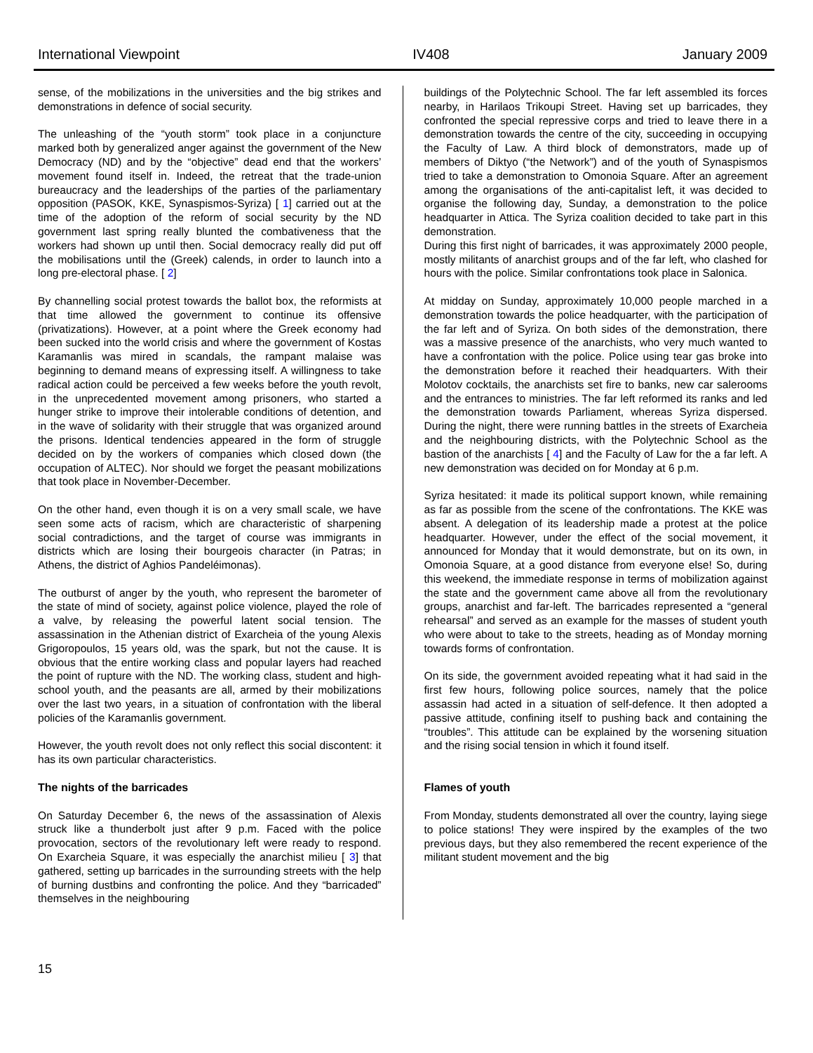International Viewpoint IV408 January 2009
sense, of the mobilizations in the universities and the big strikes and demonstrations in defence of social security.
The unleashing of the “youth storm” took place in a conjuncture marked both by generalized anger against the government of the New Democracy (ND) and by the “objective” dead end that the workers’ movement found itself in. Indeed, the retreat that the trade-union bureaucracy and the leaderships of the parties of the parliamentary opposition (PASOK, KKE, Synaspismos-Syriza) [ 1] carried out at the time of the adoption of the reform of social security by the ND government last spring really blunted the combativeness that the workers had shown up until then. Social democracy really did put off the mobilisations until the (Greek) calends, in order to launch into a long pre-electoral phase. [ 2]
By channelling social protest towards the ballot box, the reformists at that time allowed the government to continue its offensive (privatizations). However, at a point where the Greek economy had been sucked into the world crisis and where the government of Kostas Karamanlis was mired in scandals, the rampant malaise was beginning to demand means of expressing itself. A willingness to take radical action could be perceived a few weeks before the youth revolt, in the unprecedented movement among prisoners, who started a hunger strike to improve their intolerable conditions of detention, and in the wave of solidarity with their struggle that was organized around the prisons. Identical tendencies appeared in the form of struggle decided on by the workers of companies which closed down (the occupation of ALTEC). Nor should we forget the peasant mobilizations that took place in November-December.
On the other hand, even though it is on a very small scale, we have seen some acts of racism, which are characteristic of sharpening social contradictions, and the target of course was immigrants in districts which are losing their bourgeois character (in Patras; in Athens, the district of Aghios Pandeléimonas).
The outburst of anger by the youth, who represent the barometer of the state of mind of society, against police violence, played the role of a valve, by releasing the powerful latent social tension. The assassination in the Athenian district of Exarcheia of the young Alexis Grigoropoulos, 15 years old, was the spark, but not the cause. It is obvious that the entire working class and popular layers had reached the point of rupture with the ND. The working class, student and high-school youth, and the peasants are all, armed by their mobilizations over the last two years, in a situation of confrontation with the liberal policies of the Karamanlis government.
However, the youth revolt does not only reflect this social discontent: it has its own particular characteristics.
The nights of the barricades
On Saturday December 6, the news of the assassination of Alexis struck like a thunderbolt just after 9 p.m. Faced with the police provocation, sectors of the revolutionary left were ready to respond. On Exarcheia Square, it was especially the anarchist milieu [ 3] that gathered, setting up barricades in the surrounding streets with the help of burning dustbins and confronting the police. And they “barricaded” themselves in the neighbouring
buildings of the Polytechnic School. The far left assembled its forces nearby, in Harilaos Trikoupi Street. Having set up barricades, they confronted the special repressive corps and tried to leave there in a demonstration towards the centre of the city, succeeding in occupying the Faculty of Law. A third block of demonstrators, made up of members of Diktyo (“the Network”) and of the youth of Synaspismos tried to take a demonstration to Omonoia Square. After an agreement among the organisations of the anti-capitalist left, it was decided to organise the following day, Sunday, a demonstration to the police headquarter in Attica. The Syriza coalition decided to take part in this demonstration.
During this first night of barricades, it was approximately 2000 people, mostly militants of anarchist groups and of the far left, who clashed for hours with the police. Similar confrontations took place in Salonica.
At midday on Sunday, approximately 10,000 people marched in a demonstration towards the police headquarter, with the participation of the far left and of Syriza. On both sides of the demonstration, there was a massive presence of the anarchists, who very much wanted to have a confrontation with the police. Police using tear gas broke into the demonstration before it reached their headquarters. With their Molotov cocktails, the anarchists set fire to banks, new car salerooms and the entrances to ministries. The far left reformed its ranks and led the demonstration towards Parliament, whereas Syriza dispersed. During the night, there were running battles in the streets of Exarcheia and the neighbouring districts, with the Polytechnic School as the bastion of the anarchists [ 4] and the Faculty of Law for the a far left. A new demonstration was decided on for Monday at 6 p.m.
Syriza hesitated: it made its political support known, while remaining as far as possible from the scene of the confrontations. The KKE was absent. A delegation of its leadership made a protest at the police headquarter. However, under the effect of the social movement, it announced for Monday that it would demonstrate, but on its own, in Omonoia Square, at a good distance from everyone else! So, during this weekend, the immediate response in terms of mobilization against the state and the government came above all from the revolutionary groups, anarchist and far-left. The barricades represented a “general rehearsal” and served as an example for the masses of student youth who were about to take to the streets, heading as of Monday morning towards forms of confrontation.
On its side, the government avoided repeating what it had said in the first few hours, following police sources, namely that the police assassin had acted in a situation of self-defence. It then adopted a passive attitude, confining itself to pushing back and containing the “troubles”. This attitude can be explained by the worsening situation and the rising social tension in which it found itself.
Flames of youth
From Monday, students demonstrated all over the country, laying siege to police stations! They were inspired by the examples of the two previous days, but they also remembered the recent experience of the militant student movement and the big
15